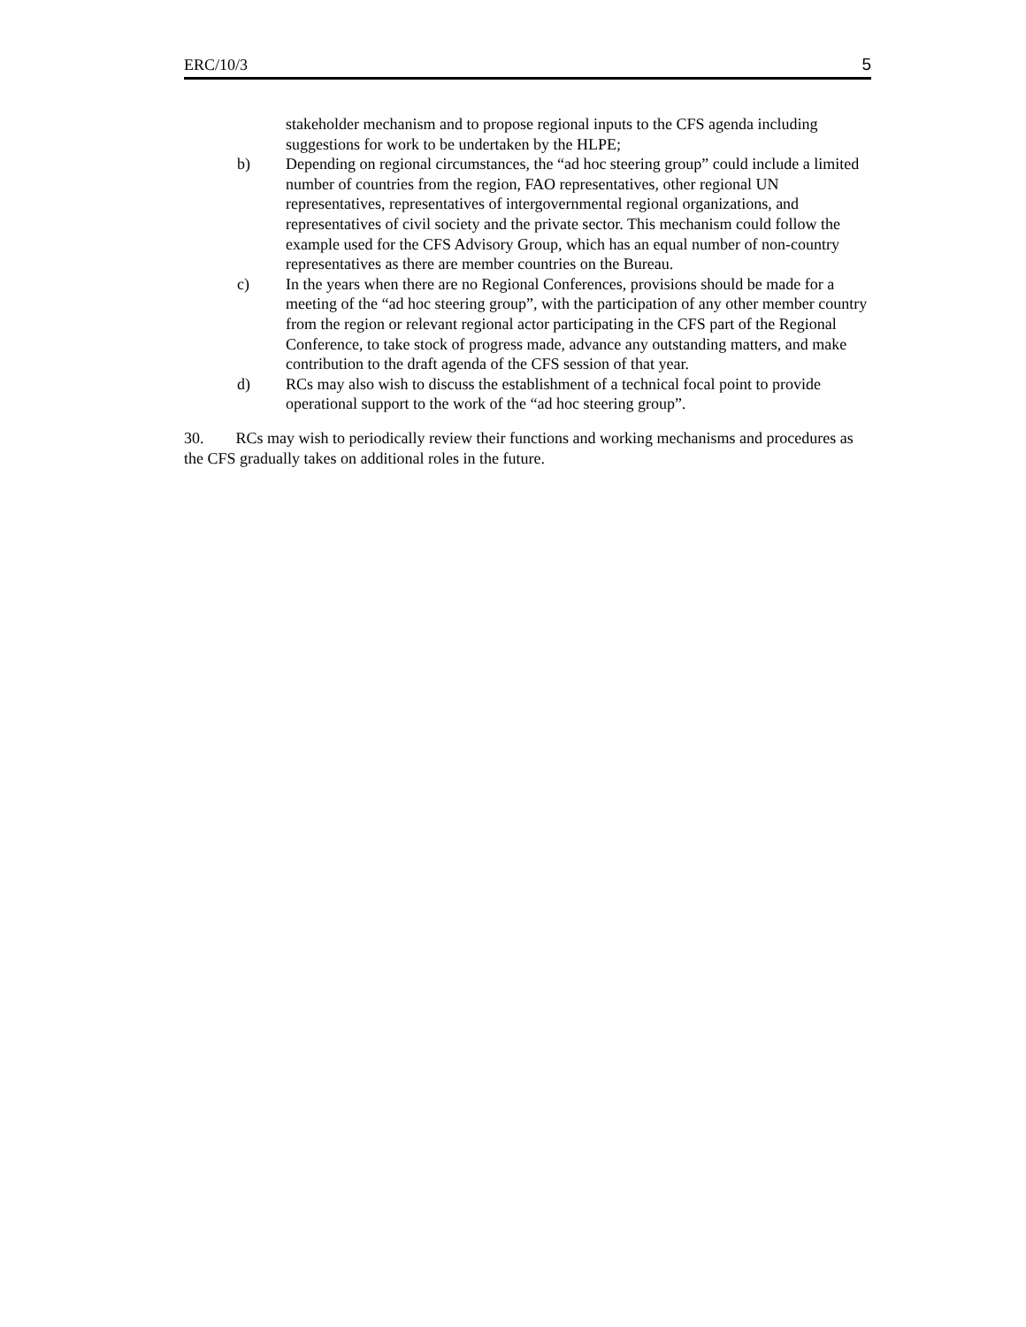ERC/10/3 5
stakeholder mechanism and to propose regional inputs to the CFS agenda including suggestions for work to be undertaken by the HLPE;
b) Depending on regional circumstances, the “ad hoc steering group” could include a limited number of countries from the region, FAO representatives, other regional UN representatives, representatives of intergovernmental regional organizations, and representatives of civil society and the private sector. This mechanism could follow the example used for the CFS Advisory Group, which has an equal number of non-country representatives as there are member countries on the Bureau.
c) In the years when there are no Regional Conferences, provisions should be made for a meeting of the “ad hoc steering group”, with the participation of any other member country from the region or relevant regional actor participating in the CFS part of the Regional Conference, to take stock of progress made, advance any outstanding matters, and make contribution to the draft agenda of the CFS session of that year.
d) RCs may also wish to discuss the establishment of a technical focal point to provide operational support to the work of the “ad hoc steering group”.
30. RCs may wish to periodically review their functions and working mechanisms and procedures as the CFS gradually takes on additional roles in the future.